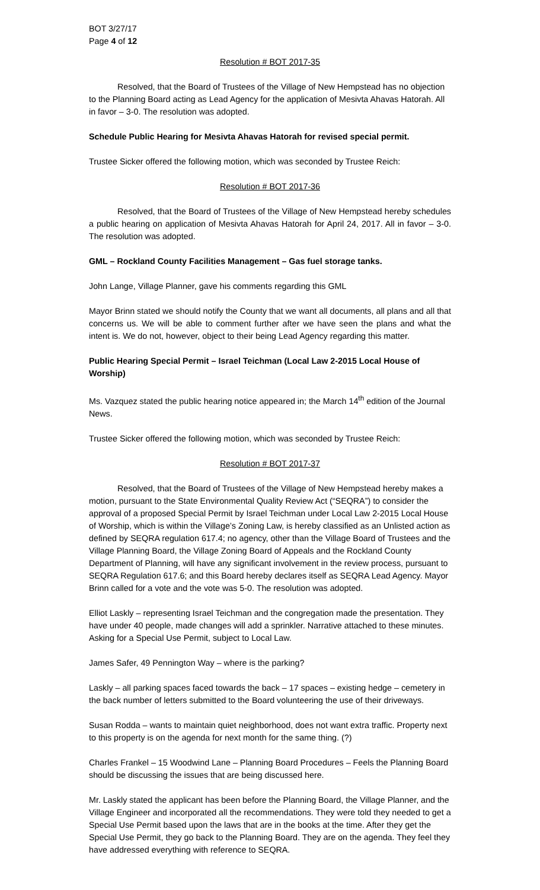BOT 3/27/17
Page 4 of 12
Resolution # BOT 2017-35
Resolved, that the Board of Trustees of the Village of New Hempstead has no objection to the Planning Board acting as Lead Agency for the application of Mesivta Ahavas Hatorah. All in favor – 3-0. The resolution was adopted.
Schedule Public Hearing for Mesivta Ahavas Hatorah for revised special permit.
Trustee Sicker offered the following motion, which was seconded by Trustee Reich:
Resolution # BOT 2017-36
Resolved, that the Board of Trustees of the Village of New Hempstead hereby schedules a public hearing on application of Mesivta Ahavas Hatorah for April 24, 2017. All in favor – 3-0. The resolution was adopted.
GML – Rockland County Facilities Management – Gas fuel storage tanks.
John Lange, Village Planner, gave his comments regarding this GML
Mayor Brinn stated we should notify the County that we want all documents, all plans and all that concerns us. We will be able to comment further after we have seen the plans and what the intent is. We do not, however, object to their being Lead Agency regarding this matter.
Public Hearing Special Permit – Israel Teichman (Local Law 2-2015 Local House of Worship)
Ms. Vazquez stated the public hearing notice appeared in; the March 14<sup>th</sup> edition of the Journal News.
Trustee Sicker offered the following motion, which was seconded by Trustee Reich:
Resolution # BOT 2017-37
Resolved, that the Board of Trustees of the Village of New Hempstead hereby makes a motion, pursuant to the State Environmental Quality Review Act (“SEQRA”) to consider the approval of a proposed Special Permit by Israel Teichman under Local Law 2-2015 Local House of Worship, which is within the Village’s Zoning Law, is hereby classified as an Unlisted action as defined by SEQRA regulation 617.4; no agency, other than the Village Board of Trustees and the Village Planning Board, the Village Zoning Board of Appeals and the Rockland County Department of Planning, will have any significant involvement in the review process, pursuant to SEQRA Regulation 617.6; and this Board hereby declares itself as SEQRA Lead Agency. Mayor Brinn called for a vote and the vote was 5-0. The resolution was adopted.
Elliot Laskly – representing Israel Teichman and the congregation made the presentation. They have under 40 people, made changes will add a sprinkler. Narrative attached to these minutes. Asking for a Special Use Permit, subject to Local Law.
James Safer, 49 Pennington Way – where is the parking?
Laskly – all parking spaces faced towards the back – 17 spaces – existing hedge – cemetery in the back number of letters submitted to the Board volunteering the use of their driveways.
Susan Rodda – wants to maintain quiet neighborhood, does not want extra traffic. Property next to this property is on the agenda for next month for the same thing. (?)
Charles Frankel – 15 Woodwind Lane – Planning Board Procedures – Feels the Planning Board should be discussing the issues that are being discussed here.
Mr. Laskly stated the applicant has been before the Planning Board, the Village Planner, and the Village Engineer and incorporated all the recommendations. They were told they needed to get a Special Use Permit based upon the laws that are in the books at the time. After they get the Special Use Permit, they go back to the Planning Board. They are on the agenda. They feel they have addressed everything with reference to SEQRA.